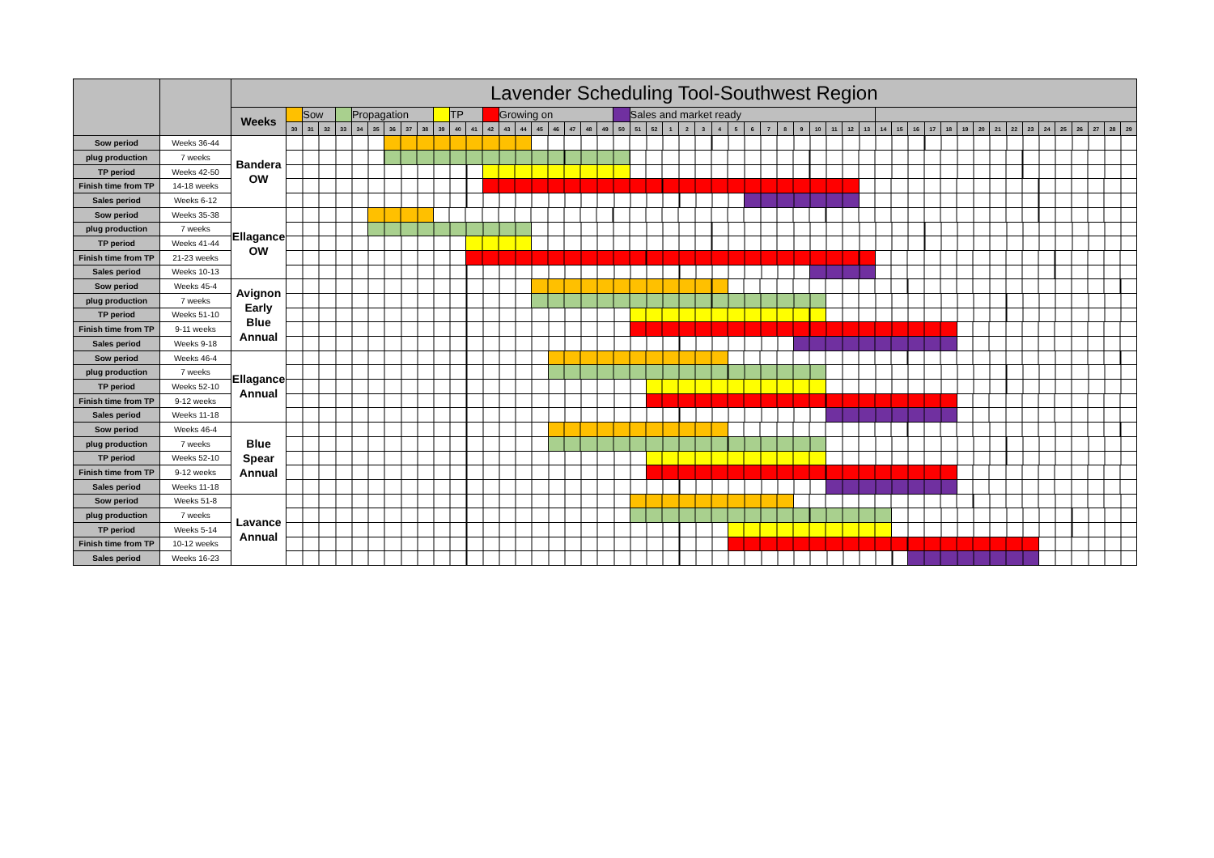| | | Lavender Scheduling Tool-Southwest Region | | | | | | | | | | | | | | | | | | | | | | | | | | | | | | | | | | | | | | | | | | | | | | | | | | | | |
| | | Weeks | | Sow | | | Propagation | | | | | | TP | | | Growing on | | | | | | | | Sales and market ready | | | | | | | | | | | | | | | | | | | | | | | | | | | | | | |
| | | | 30 | 31 | 32 | 33 | 34 | 35 | 36 | 37 | 38 | 39 | 40 | 41 | 42 | 43 | 44 | 45 | 46 | 47 | 48 | 49 | 50 | 51 | 52 | 1 | 2 | 3 | 4 | 5 | 6 | 7 | 8 | 9 | 10 | 11 | 12 | 13 | 14 | 15 | 16 | 17 | 18 | 19 | 20 | 21 | 22 | 23 | 24 | 25 | 26 | 27 | 28 | 29 |
| Sow period | Weeks 36-44 | Bandera OW | | | | | | | | | | | | | | | | | | | | | | | | | | | | | | | | | | | | | | | | | | | | | | | | | | | | |
| plug production | 7 weeks | | | | | | | | | | | | | | | | | | | | | | | | | | | | | | | | | | | | | | | | | | | | | | | | | | | | | |
| TP period | Weeks 42-50 | | | | | | | | | | | | | | | | | | | | | | | | | | | | | | | | | | | | | | | | | | | | | | | | | | | | | |
| Finish time from TP | 14-18 weeks | | | | | | | | | | | | | | | | | | | | | | | | | | | | | | | | | | | | | | | | | | | | | | | | | | | | | |
| Sales period | Weeks 6-12 | | | | | | | | | | | | | | | | | | | | | | | | | | | | | | | | | | | | | | | | | | | | | | | | | | | | | |
| Sow period | Weeks 35-38 | Ellagance OW | | | | | | | | | | | | | | | | | | | | | | | | | | | | | | | | | | | | | | | | | | | | | | | | | | | | |
| plug production | 7 weeks | | | | | | | | | | | | | | | | | | | | | | | | | | | | | | | | | | | | | | | | | | | | | | | | | | | | | |
| TP period | Weeks 41-44 | | | | | | | | | | | | | | | | | | | | | | | | | | | | | | | | | | | | | | | | | | | | | | | | | | | | | |
| Finish time from TP | 21-23 weeks | | | | | | | | | | | | | | | | | | | | | | | | | | | | | | | | | | | | | | | | | | | | | | | | | | | | | |
| Sales period | Weeks 10-13 | | | | | | | | | | | | | | | | | | | | | | | | | | | | | | | | | | | | | | | | | | | | | | | | | | | | | |
| Sow period | Weeks 45-4 | Avignon Early Blue Annual | | | | | | | | | | | | | | | | | | | | | | | | | | | | | | | | | | | | | | | | | | | | | | | | | | | | |
| plug production | 7 weeks | | | | | | | | | | | | | | | | | | | | | | | | | | | | | | | | | | | | | | | | | | | | | | | | | | | | | |
| TP period | Weeks 51-10 | | | | | | | | | | | | | | | | | | | | | | | | | | | | | | | | | | | | | | | | | | | | | | | | | | | | | |
| Finish time from TP | 9-11 weeks | | | | | | | | | | | | | | | | | | | | | | | | | | | | | | | | | | | | | | | | | | | | | | | | | | | | | |
| Sales period | Weeks 9-18 | | | | | | | | | | | | | | | | | | | | | | | | | | | | | | | | | | | | | | | | | | | | | | | | | | | | | |
| Sow period | Weeks 46-4 | Ellagance Annual | | | | | | | | | | | | | | | | | | | | | | | | | | | | | | | | | | | | | | | | | | | | | | | | | | | | |
| plug production | 7 weeks | | | | | | | | | | | | | | | | | | | | | | | | | | | | | | | | | | | | | | | | | | | | | | | | | | | | | |
| TP period | Weeks 52-10 | | | | | | | | | | | | | | | | | | | | | | | | | | | | | | | | | | | | | | | | | | | | | | | | | | | | | |
| Finish time from TP | 9-12 weeks | | | | | | | | | | | | | | | | | | | | | | | | | | | | | | | | | | | | | | | | | | | | | | | | | | | | | |
| Sales period | Weeks 11-18 | | | | | | | | | | | | | | | | | | | | | | | | | | | | | | | | | | | | | | | | | | | | | | | | | | | | | |
| Sow period | Weeks 46-4 | Blue Spear Annual | | | | | | | | | | | | | | | | | | | | | | | | | | | | | | | | | | | | | | | | | | | | | | | | | | | | |
| plug production | 7 weeks | | | | | | | | | | | | | | | | | | | | | | | | | | | | | | | | | | | | | | | | | | | | | | | | | | | | | |
| TP period | Weeks 52-10 | | | | | | | | | | | | | | | | | | | | | | | | | | | | | | | | | | | | | | | | | | | | | | | | | | | | | |
| Finish time from TP | 9-12 weeks | | | | | | | | | | | | | | | | | | | | | | | | | | | | | | | | | | | | | | | | | | | | | | | | | | | | | |
| Sales period | Weeks 11-18 | | | | | | | | | | | | | | | | | | | | | | | | | | | | | | | | | | | | | | | | | | | | | | | | | | | | | |
| Sow period | Weeks 51-8 | Lavance Annual | | | | | | | | | | | | | | | | | | | | | | | | | | | | | | | | | | | | | | | | | | | | | | | | | | | | |
| plug production | 7 weeks | | | | | | | | | | | | | | | | | | | | | | | | | | | | | | | | | | | | | | | | | | | | | | | | | | | | | |
| TP period | Weeks 5-14 | | | | | | | | | | | | | | | | | | | | | | | | | | | | | | | | | | | | | | | | | | | | | | | | | | | | | |
| Finish time from TP | 10-12 weeks | | | | | | | | | | | | | | | | | | | | | | | | | | | | | | | | | | | | | | | | | | | | | | | | | | | | | |
| Sales period | Weeks 16-23 | | | | | | | | | | | | | | | | | | | | | | | | | | | | | | | | | | | | | | | | | | | | | | | | | | | | | |